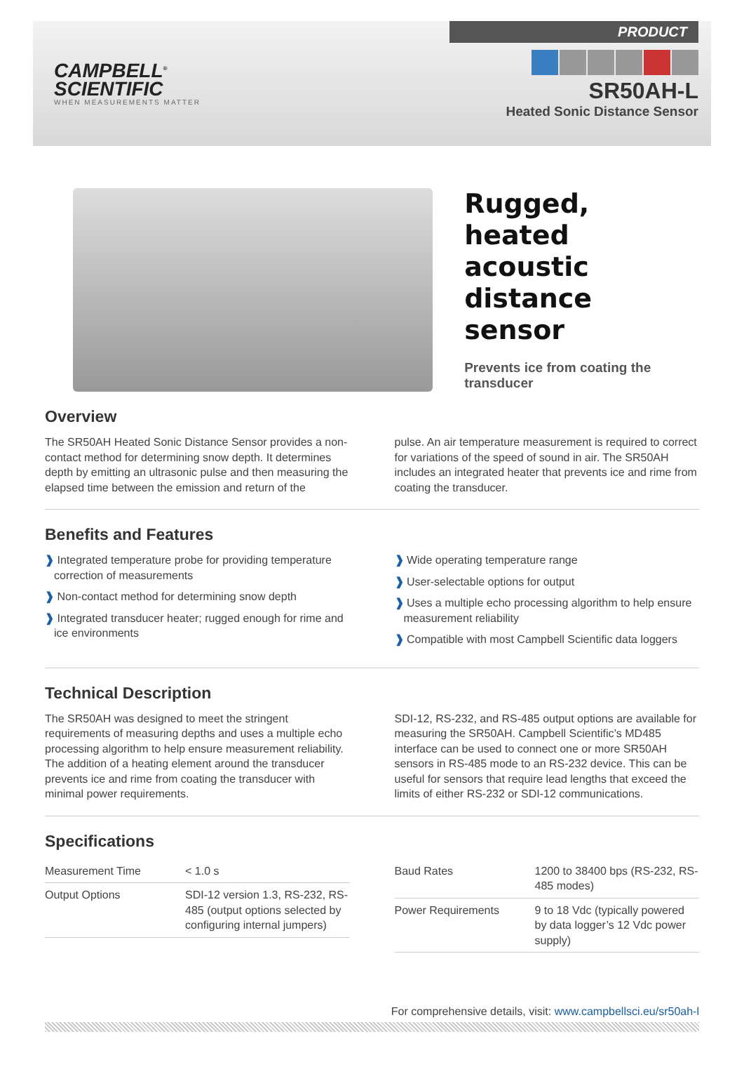CAMPBELL<sup>®</sup>
SCIENTIFIC
WHEN MEASUREMENTS MATTER
PRODUCT
SR50AH-L
Heated Sonic Distance Sensor
Rugged,
heated
acoustic
distance
sensor
Prevents ice from coating the transducer
Overview
The SR50AH Heated Sonic Distance Sensor provides a non-contact method for determining snow depth. It determines depth by emitting an ultrasonic pulse and then measuring the elapsed time between the emission and return of the
pulse. An air temperature measurement is required to correct for variations of the speed of sound in air. The SR50AH includes an integrated heater that prevents ice and rime from coating the transducer.
Benefits and Features
❱ Integrated temperature probe for providing temperature correction of measurements
❱ Non-contact method for determining snow depth
❱ Integrated transducer heater; rugged enough for rime and ice environments
❱ Wide operating temperature range
❱ User-selectable options for output
❱ Uses a multiple echo processing algorithm to help ensure measurement reliability
❱ Compatible with most Campbell Scientific data loggers
Technical Description
The SR50AH was designed to meet the stringent requirements of measuring depths and uses a multiple echo processing algorithm to help ensure measurement reliability. The addition of a heating element around the transducer prevents ice and rime from coating the transducer with minimal power requirements.
SDI-12, RS-232, and RS-485 output options are available for measuring the SR50AH. Campbell Scientific’s MD485 interface can be used to connect one or more SR50AH sensors in RS-485 mode to an RS-232 device. This can be useful for sensors that require lead lengths that exceed the limits of either RS-232 or SDI-12 communications.
Specifications
| Measurement Time | < 1.0 s |
| Output Options | SDI-12 version 1.3, RS-232, RS-485 (output options selected by configuring internal jumpers) |
| Baud Rates | 1200 to 38400 bps (RS-232, RS-485 modes) |
| Power Requirements | 9 to 18 Vdc (typically powered by data logger’s 12 Vdc power supply) |
For comprehensive details, visit: www.campbellsci.eu/sr50ah-l